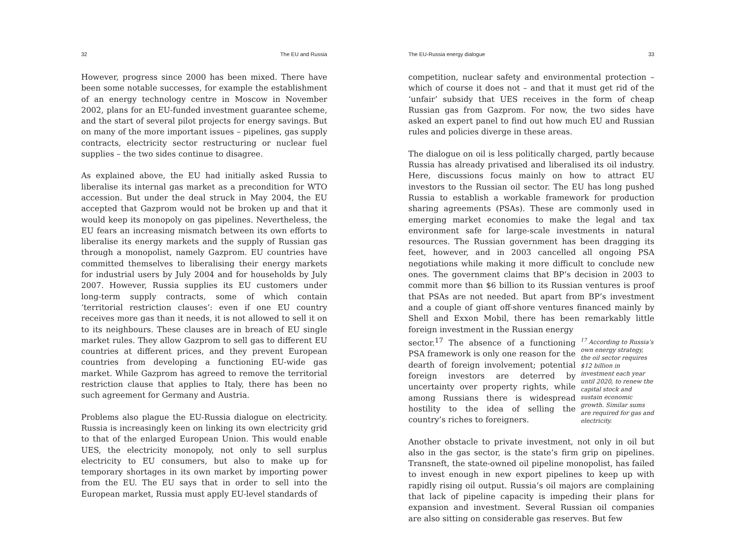32 The EU and Russia
However, progress since 2000 has been mixed. There have been some notable successes, for example the establishment of an energy technology centre in Moscow in November 2002, plans for an EU-funded investment guarantee scheme, and the start of several pilot projects for energy savings. But on many of the more important issues – pipelines, gas supply contracts, electricity sector restructuring or nuclear fuel supplies – the two sides continue to disagree.
As explained above, the EU had initially asked Russia to liberalise its internal gas market as a precondition for WTO accession. But under the deal struck in May 2004, the EU accepted that Gazprom would not be broken up and that it would keep its monopoly on gas pipelines. Nevertheless, the EU fears an increasing mismatch between its own efforts to liberalise its energy markets and the supply of Russian gas through a monopolist, namely Gazprom. EU countries have committed themselves to liberalising their energy markets for industrial users by July 2004 and for households by July 2007. However, Russia supplies its EU customers under long-term supply contracts, some of which contain ‘territorial restriction clauses’: even if one EU country receives more gas than it needs, it is not allowed to sell it on to its neighbours. These clauses are in breach of EU single market rules. They allow Gazprom to sell gas to different EU countries at different prices, and they prevent European countries from developing a functioning EU-wide gas market. While Gazprom has agreed to remove the territorial restriction clause that applies to Italy, there has been no such agreement for Germany and Austria.
Problems also plague the EU-Russia dialogue on electricity. Russia is increasingly keen on linking its own electricity grid to that of the enlarged European Union. This would enable UES, the electricity monopoly, not only to sell surplus electricity to EU consumers, but also to make up for temporary shortages in its own market by importing power from the EU. The EU says that in order to sell into the European market, Russia must apply EU-level standards of
The EU-Russia energy dialogue 33
competition, nuclear safety and environmental protection – which of course it does not – and that it must get rid of the ‘unfair’ subsidy that UES receives in the form of cheap Russian gas from Gazprom. For now, the two sides have asked an expert panel to find out how much EU and Russian rules and policies diverge in these areas.
The dialogue on oil is less politically charged, partly because Russia has already privatised and liberalised its oil industry. Here, discussions focus mainly on how to attract EU investors to the Russian oil sector. The EU has long pushed Russia to establish a workable framework for production sharing agreements (PSAs). These are commonly used in emerging market economies to make the legal and tax environment safe for large-scale investments in natural resources. The Russian government has been dragging its feet, however, and in 2003 cancelled all ongoing PSA negotiations while making it more difficult to conclude new ones. The government claims that BP’s decision in 2003 to commit more than $6 billion to its Russian ventures is proof that PSAs are not needed. But apart from BP’s investment and a couple of giant off-shore ventures financed mainly by Shell and Exxon Mobil, there has been remarkably little foreign investment in the Russian energy
sector.<sup>17</sup> The absence of a functioning PSA framework is only one reason for the dearth of foreign involvement; potential foreign investors are deterred by uncertainty over property rights, while among Russians there is widespread hostility to the idea of selling the country’s riches to foreigners.
<sup>17</sup> According to Russia’s own energy strategy, the oil sector requires $12 billion in investment each year until 2020, to renew the capital stock and sustain economic growth. Similar sums are required for gas and electricity.
Another obstacle to private investment, not only in oil but also in the gas sector, is the state’s firm grip on pipelines. Transneft, the state-owned oil pipeline monopolist, has failed to invest enough in new export pipelines to keep up with rapidly rising oil output. Russia’s oil majors are complaining that lack of pipeline capacity is impeding their plans for expansion and investment. Several Russian oil companies are also sitting on considerable gas reserves. But few